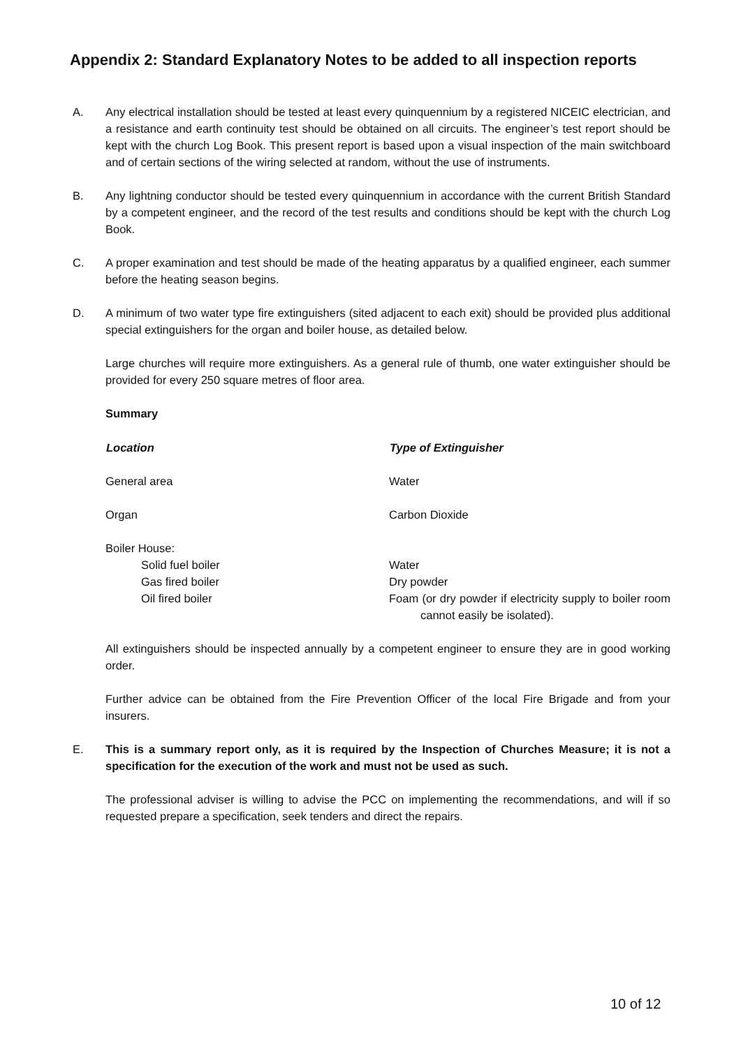Appendix 2: Standard Explanatory Notes to be added to all inspection reports
A. Any electrical installation should be tested at least every quinquennium by a registered NICEIC electrician, and a resistance and earth continuity test should be obtained on all circuits. The engineer’s test report should be kept with the church Log Book. This present report is based upon a visual inspection of the main switchboard and of certain sections of the wiring selected at random, without the use of instruments.
B. Any lightning conductor should be tested every quinquennium in accordance with the current British Standard by a competent engineer, and the record of the test results and conditions should be kept with the church Log Book.
C. A proper examination and test should be made of the heating apparatus by a qualified engineer, each summer before the heating season begins.
D. A minimum of two water type fire extinguishers (sited adjacent to each exit) should be provided plus additional special extinguishers for the organ and boiler house, as detailed below.
Large churches will require more extinguishers. As a general rule of thumb, one water extinguisher should be provided for every 250 square metres of floor area.
Summary
| Location | Type of Extinguisher |
| --- | --- |
| General area | Water |
| Organ | Carbon Dioxide |
| Boiler House: | |
| Solid fuel boiler | Water |
| Gas fired boiler | Dry powder |
| Oil fired boiler | Foam (or dry powder if electricity supply to boiler room cannot easily be isolated). |
All extinguishers should be inspected annually by a competent engineer to ensure they are in good working order.
Further advice can be obtained from the Fire Prevention Officer of the local Fire Brigade and from your insurers.
E. This is a summary report only, as it is required by the Inspection of Churches Measure; it is not a specification for the execution of the work and must not be used as such.
The professional adviser is willing to advise the PCC on implementing the recommendations, and will if so requested prepare a specification, seek tenders and direct the repairs.
10 of 12